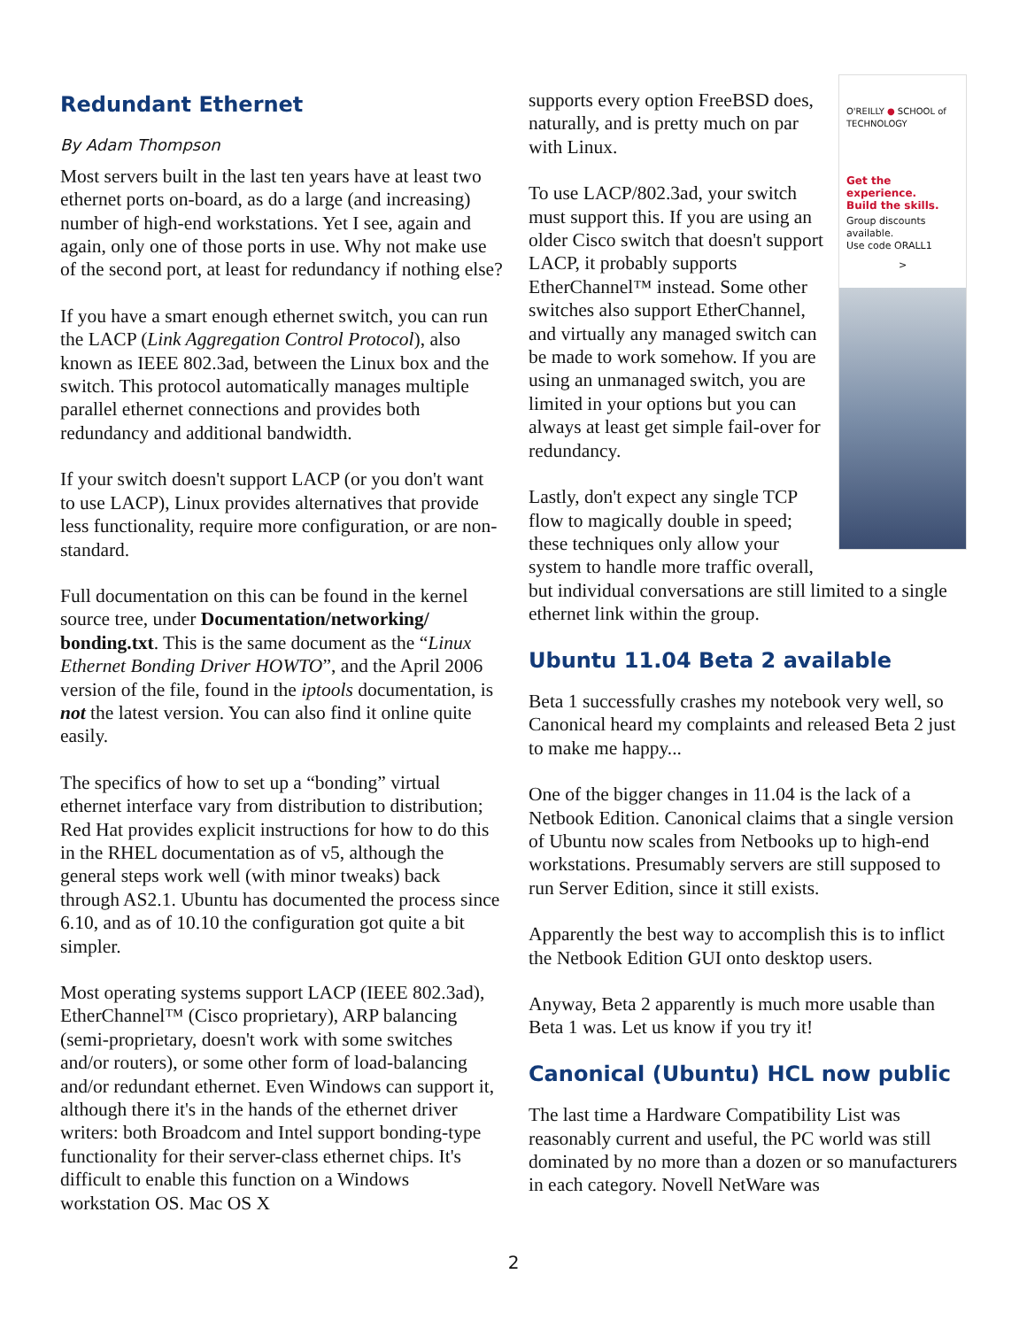Redundant Ethernet
By Adam Thompson
Most servers built in the last ten years have at least two ethernet ports on-board, as do a large (and increasing) number of high-end workstations. Yet I see, again and again, only one of those ports in use. Why not make use of the second port, at least for redundancy if nothing else?
If you have a smart enough ethernet switch, you can run the LACP (Link Aggregation Control Protocol), also known as IEEE 802.3ad, between the Linux box and the switch. This protocol automatically manages multiple parallel ethernet connections and provides both redundancy and additional bandwidth.
If your switch doesn't support LACP (or you don't want to use LACP), Linux provides alternatives that provide less functionality, require more configuration, or are non-standard.
Full documentation on this can be found in the kernel source tree, under Documentation/networking/ bonding.txt. This is the same document as the “Linux Ethernet Bonding Driver HOWTO”, and the April 2006 version of the file, found in the iptools documentation, is not the latest version. You can also find it online quite easily.
The specifics of how to set up a “bonding” virtual ethernet interface vary from distribution to distribution; Red Hat provides explicit instructions for how to do this in the RHEL documentation as of v5, although the general steps work well (with minor tweaks) back through AS2.1. Ubuntu has documented the process since 6.10, and as of 10.10 the configuration got quite a bit simpler.
Most operating systems support LACP (IEEE 802.3ad), EtherChannel™ (Cisco proprietary), ARP balancing (semi-proprietary, doesn't work with some switches and/or routers), or some other form of load-balancing and/or redundant ethernet. Even Windows can support it, although there it's in the hands of the ethernet driver writers: both Broadcom and Intel support bonding-type functionality for their server-class ethernet chips. It's difficult to enable this function on a Windows workstation OS. Mac OS X
O'REILLY ● SCHOOL of TECHNOLOGY
Get the experience.
Build the skills.
Group discounts available.
Use code ORALL1
>
supports every option FreeBSD does, naturally, and is pretty much on par with Linux.
To use LACP/802.3ad, your switch must support this. If you are using an older Cisco switch that doesn't support LACP, it probably supports EtherChannel™ instead. Some other switches also support EtherChannel, and virtually any managed switch can be made to work somehow. If you are using an unmanaged switch, you are limited in your options but you can always at least get simple fail-over for redundancy.
Lastly, don't expect any single TCP flow to magically double in speed; these techniques only allow your system to handle more traffic overall, but individual conversations are still limited to a single ethernet link within the group.
Ubuntu 11.04 Beta 2 available
Beta 1 successfully crashes my notebook very well, so Canonical heard my complaints and released Beta 2 just to make me happy...
One of the bigger changes in 11.04 is the lack of a Netbook Edition. Canonical claims that a single version of Ubuntu now scales from Netbooks up to high-end workstations. Presumably servers are still supposed to run Server Edition, since it still exists.
Apparently the best way to accomplish this is to inflict the Netbook Edition GUI onto desktop users.
Anyway, Beta 2 apparently is much more usable than Beta 1 was. Let us know if you try it!
Canonical (Ubuntu) HCL now public
The last time a Hardware Compatibility List was reasonably current and useful, the PC world was still dominated by no more than a dozen or so manufacturers in each category. Novell NetWare was
2